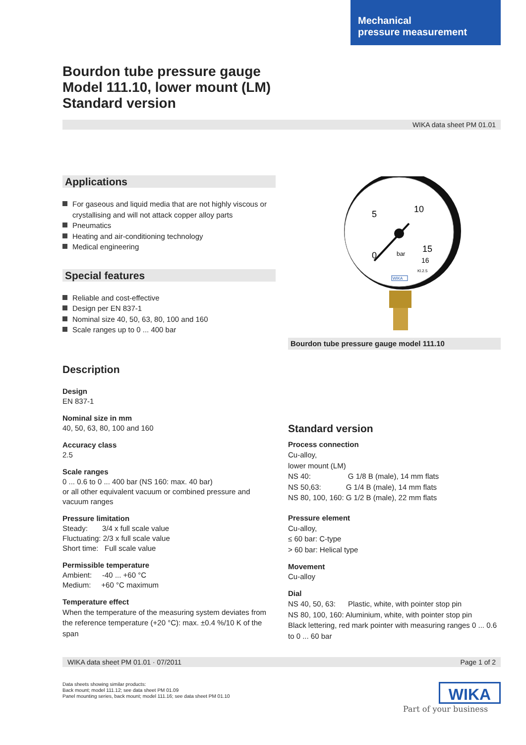Mechanical
pressure measurement
Bourdon tube pressure gauge
Model 111.10, lower mount (LM)
Standard version
WIKA data sheet PM 01.01
Applications
For gaseous and liquid media that are not highly viscous or crystallising and will not attack copper alloy parts
Pneumatics
Heating and air-conditioning technology
Medical engineering
Special features
Reliable and cost-effective
Design per EN 837-1
Nominal size 40, 50, 63, 80, 100 and 160
Scale ranges up to 0 ... 400 bar
Description
Design
EN 837-1
Nominal size in mm
40, 50, 63, 80, 100 and 160
Accuracy class
2.5
Scale ranges
0 ... 0.6 to 0 ... 400 bar (NS 160: max. 40 bar)
or all other equivalent vacuum or combined pressure and vacuum ranges
Pressure limitation
Steady: 3/4 x full scale value
Fluctuating: 2/3 x full scale value
Short time: Full scale value
Permissible temperature
Ambient: -40 ... +60 °C
Medium: +60 °C maximum
Temperature effect
When the temperature of the measuring system deviates from the reference temperature (+20 °C): max. ±0.4 %/10 K of the span
5
10
15
16
0
bar
Kl.2.5
WIKA
Bourdon tube pressure gauge model 111.10
Standard version
Process connection
Cu-alloy,
lower mount (LM)
NS 40: G 1/8 B (male), 14 mm flats
NS 50,63: G 1/4 B (male), 14 mm flats
NS 80, 100, 160: G 1/2 B (male), 22 mm flats
Pressure element
Cu-alloy,
≤ 60 bar: C-type
> 60 bar: Helical type
Movement
Cu-alloy
Dial
NS 40, 50, 63: Plastic, white, with pointer stop pin
NS 80, 100, 160: Aluminium, white, with pointer stop pin
Black lettering, red mark pointer with measuring ranges 0 ... 0.6 to 0 ... 60 bar
WIKA data sheet PM 01.01 · 07/2011 Page 1 of 2
Data sheets showing similar products:
Back mount; model 111.12; see data sheet PM 01.09
Panel mounting series, back mount; model 111.16; see data sheet PM 01.10
WIKA
Part of your business